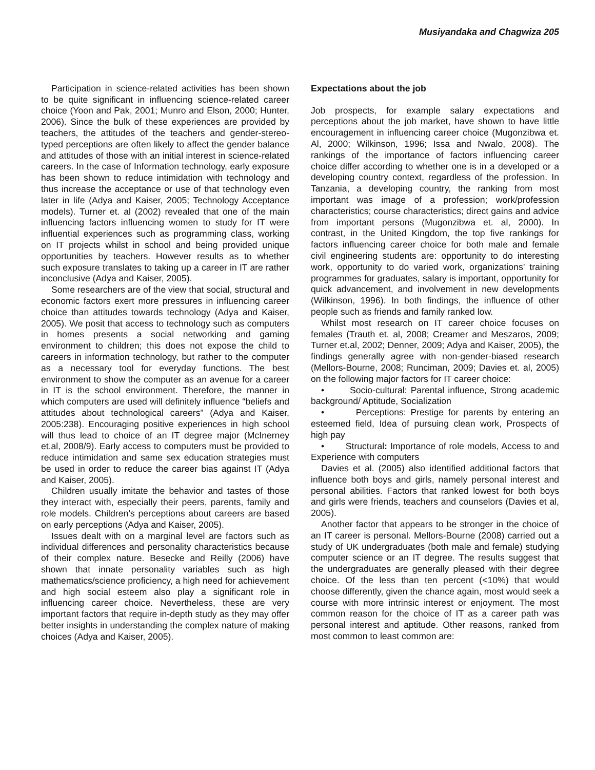Musiyandaka and Chagwiza 205
Participation in science-related activities has been shown to be quite significant in influencing science-related career choice (Yoon and Pak, 2001; Munro and Elson, 2000; Hunter, 2006). Since the bulk of these experiences are provided by teachers, the attitudes of the teachers and gender-stereo-typed perceptions are often likely to affect the gender balance and attitudes of those with an initial interest in science-related careers. In the case of Information technology, early exposure has been shown to reduce intimidation with technology and thus increase the acceptance or use of that technology even later in life (Adya and Kaiser, 2005; Technology Acceptance models). Turner et. al (2002) revealed that one of the main influencing factors influencing women to study for IT were influential experiences such as programming class, working on IT projects whilst in school and being provided unique opportunities by teachers. However results as to whether such exposure translates to taking up a career in IT are rather inconclusive (Adya and Kaiser, 2005).
Some researchers are of the view that social, structural and economic factors exert more pressures in influencing career choice than attitudes towards technology (Adya and Kaiser, 2005). We posit that access to technology such as computers in homes presents a social networking and gaming environment to children; this does not expose the child to careers in information technology, but rather to the computer as a necessary tool for everyday functions. The best environment to show the computer as an avenue for a career in IT is the school environment. Therefore, the manner in which computers are used will definitely influence “beliefs and attitudes about technological careers” (Adya and Kaiser, 2005:238). Encouraging positive experiences in high school will thus lead to choice of an IT degree major (McInerney et.al, 2008/9). Early access to computers must be provided to reduce intimidation and same sex education strategies must be used in order to reduce the career bias against IT (Adya and Kaiser, 2005).
Children usually imitate the behavior and tastes of those they interact with, especially their peers, parents, family and role models. Children’s perceptions about careers are based on early perceptions (Adya and Kaiser, 2005).
Issues dealt with on a marginal level are factors such as individual differences and personality characteristics because of their complex nature. Besecke and Reilly (2006) have shown that innate personality variables such as high mathematics/science proficiency, a high need for achievement and high social esteem also play a significant role in influencing career choice. Nevertheless, these are very important factors that require in-depth study as they may offer better insights in understanding the complex nature of making choices (Adya and Kaiser, 2005).
Expectations about the job
Job prospects, for example salary expectations and perceptions about the job market, have shown to have little encouragement in influencing career choice (Mugonzibwa et. Al, 2000; Wilkinson, 1996; Issa and Nwalo, 2008). The rankings of the importance of factors influencing career choice differ according to whether one is in a developed or a developing country context, regardless of the profession. In Tanzania, a developing country, the ranking from most important was image of a profession; work/profession characteristics; course characteristics; direct gains and advice from important persons (Mugonzibwa et. al, 2000). In contrast, in the United Kingdom, the top five rankings for factors influencing career choice for both male and female civil engineering students are: opportunity to do interesting work, opportunity to do varied work, organizations’ training programmes for graduates, salary is important, opportunity for quick advancement, and involvement in new developments (Wilkinson, 1996). In both findings, the influence of other people such as friends and family ranked low.
Whilst most research on IT career choice focuses on females (Trauth et. al, 2008; Creamer and Meszaros, 2009; Turner et.al, 2002; Denner, 2009; Adya and Kaiser, 2005), the findings generally agree with non-gender-biased research (Mellors-Bourne, 2008; Runciman, 2009; Davies et. al, 2005) on the following major factors for IT career choice:
• Socio-cultural: Parental influence, Strong academic background/ Aptitude, Socialization
• Perceptions: Prestige for parents by entering an esteemed field, Idea of pursuing clean work, Prospects of high pay
• Structural: Importance of role models, Access to and Experience with computers
Davies et al. (2005) also identified additional factors that influence both boys and girls, namely personal interest and personal abilities. Factors that ranked lowest for both boys and girls were friends, teachers and counselors (Davies et al, 2005).
Another factor that appears to be stronger in the choice of an IT career is personal. Mellors-Bourne (2008) carried out a study of UK undergraduates (both male and female) studying computer science or an IT degree. The results suggest that the undergraduates are generally pleased with their degree choice. Of the less than ten percent (<10%) that would choose differently, given the chance again, most would seek a course with more intrinsic interest or enjoyment. The most common reason for the choice of IT as a career path was personal interest and aptitude. Other reasons, ranked from most common to least common are: